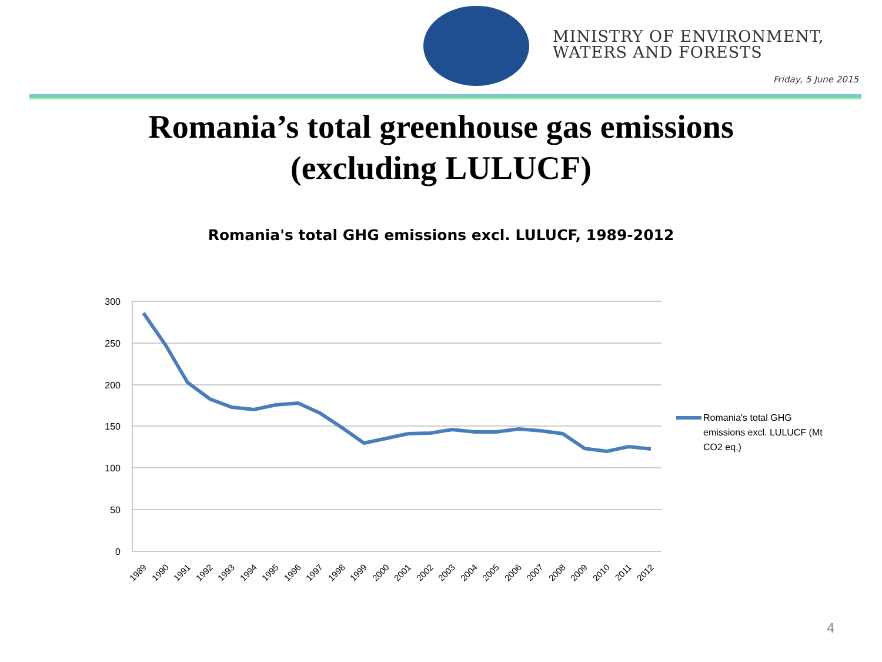MINISTRY OF ENVIRONMENT,
WATERS AND FORESTS
Friday, 5 June 2015
Romania’s total greenhouse gas emissions
(excluding LULUCF)
Romania's total GHG emissions excl. LULUCF, 1989-2012
300
250
200
150
100
50
0
1989
1990
1991
1992
1993
1994
1995
1996
1997
1998
1999
2000
2001
2002
2003
2004
2005
2006
2007
2008
2009
2010
2011
2012
Romania's total GHG
emissions excl. LULUCF (Mt
CO2 eq.)
4